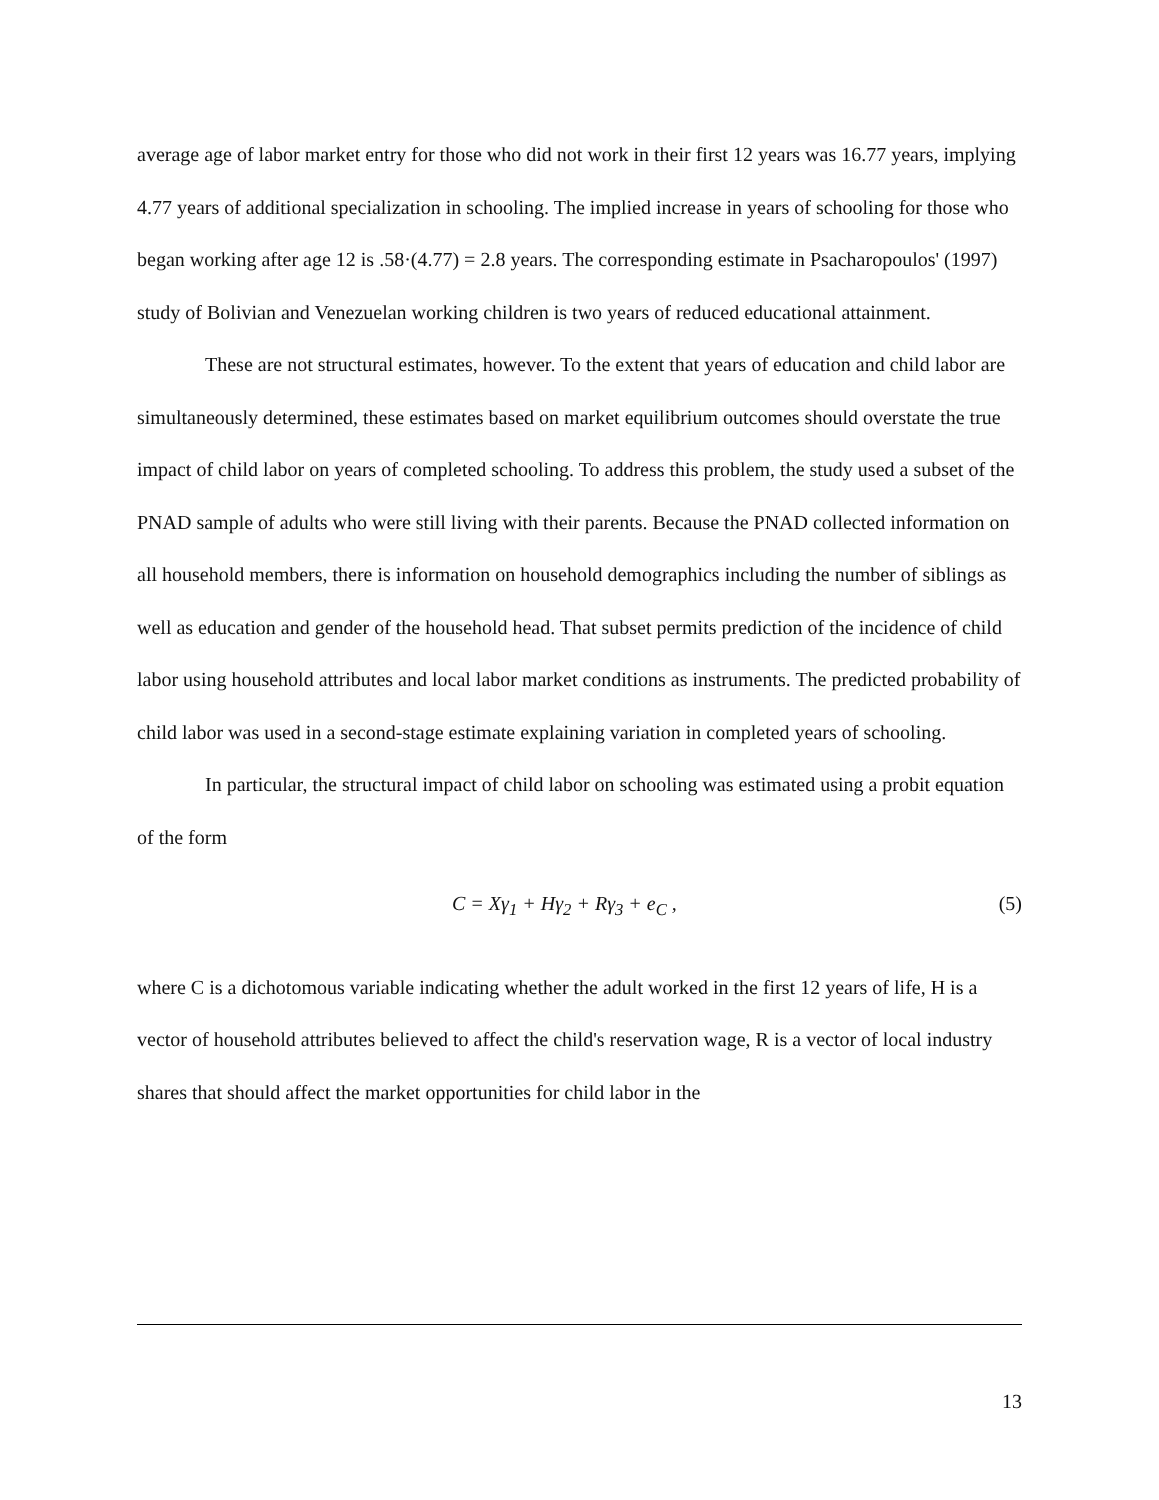average age of labor market entry for those who did not work in their first 12 years was 16.77 years, implying 4.77 years of additional specialization in schooling. The implied increase in years of schooling for those who began working after age 12 is .58·(4.77) = 2.8 years. The corresponding estimate in Psacharopoulos' (1997) study of Bolivian and Venezuelan working children is two years of reduced educational attainment.
These are not structural estimates, however. To the extent that years of education and child labor are simultaneously determined, these estimates based on market equilibrium outcomes should overstate the true impact of child labor on years of completed schooling. To address this problem, the study used a subset of the PNAD sample of adults who were still living with their parents. Because the PNAD collected information on all household members, there is information on household demographics including the number of siblings as well as education and gender of the household head. That subset permits prediction of the incidence of child labor using household attributes and local labor market conditions as instruments. The predicted probability of child labor was used in a second-stage estimate explaining variation in completed years of schooling.
In particular, the structural impact of child labor on schooling was estimated using a probit equation of the form
C = Xγ<sub>1</sub> + Hγ<sub>2</sub> + Rγ<sub>3</sub> + e<sub>C</sub> , (5)
where C is a dichotomous variable indicating whether the adult worked in the first 12 years of life, H is a vector of household attributes believed to affect the child's reservation wage, R is a vector of local industry shares that should affect the market opportunities for child labor in the
13